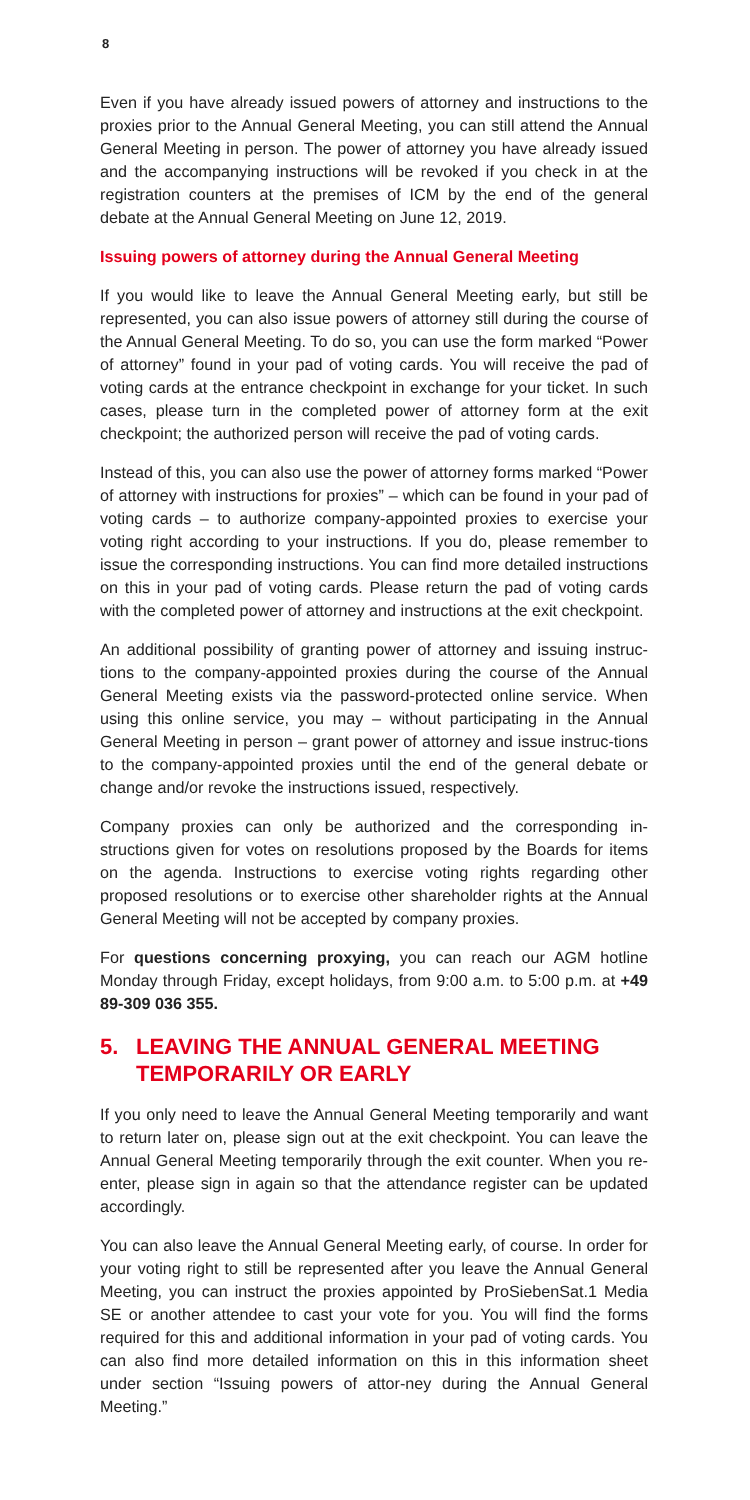8
Even if you have already issued powers of attorney and instructions to the proxies prior to the Annual General Meeting, you can still attend the Annual General Meeting in person. The power of attorney you have already issued and the accompanying instructions will be revoked if you check in at the registration counters at the premises of ICM by the end of the general debate at the Annual General Meeting on June 12, 2019.
Issuing powers of attorney during the Annual General Meeting
If you would like to leave the Annual General Meeting early, but still be represented, you can also issue powers of attorney still during the course of the Annual General Meeting. To do so, you can use the form marked “Power of attorney” found in your pad of voting cards. You will receive the pad of voting cards at the entrance checkpoint in exchange for your ticket. In such cases, please turn in the completed power of attorney form at the exit checkpoint; the authorized person will receive the pad of voting cards.
Instead of this, you can also use the power of attorney forms marked “Power of attorney with instructions for proxies” – which can be found in your pad of voting cards – to authorize company-appointed proxies to exercise your voting right according to your instructions. If you do, please remember to issue the corresponding instructions. You can find more detailed instructions on this in your pad of voting cards. Please return the pad of voting cards with the completed power of attorney and instructions at the exit checkpoint.
An additional possibility of granting power of attorney and issuing instruc-tions to the company-appointed proxies during the course of the Annual General Meeting exists via the password-protected online service. When using this online service, you may – without participating in the Annual General Meeting in person – grant power of attorney and issue instruc-tions to the company-appointed proxies until the end of the general debate or change and/or revoke the instructions issued, respectively.
Company proxies can only be authorized and the corresponding in-structions given for votes on resolutions proposed by the Boards for items on the agenda. Instructions to exercise voting rights regarding other proposed resolutions or to exercise other shareholder rights at the Annual General Meeting will not be accepted by company proxies.
For questions concerning proxying, you can reach our AGM hotline Monday through Friday, except holidays, from 9:00 a.m. to 5:00 p.m. at +49 89-309 036 355.
5. LEAVING THE ANNUAL GENERAL MEETING TEMPORARILY OR EARLY
If you only need to leave the Annual General Meeting temporarily and want to return later on, please sign out at the exit checkpoint. You can leave the Annual General Meeting temporarily through the exit counter. When you re-enter, please sign in again so that the attendance register can be updated accordingly.
You can also leave the Annual General Meeting early, of course. In order for your voting right to still be represented after you leave the Annual General Meeting, you can instruct the proxies appointed by ProSiebenSat.1 Media SE or another attendee to cast your vote for you. You will find the forms required for this and additional information in your pad of voting cards. You can also find more detailed information on this in this information sheet under section “Issuing powers of attor-ney during the Annual General Meeting.”